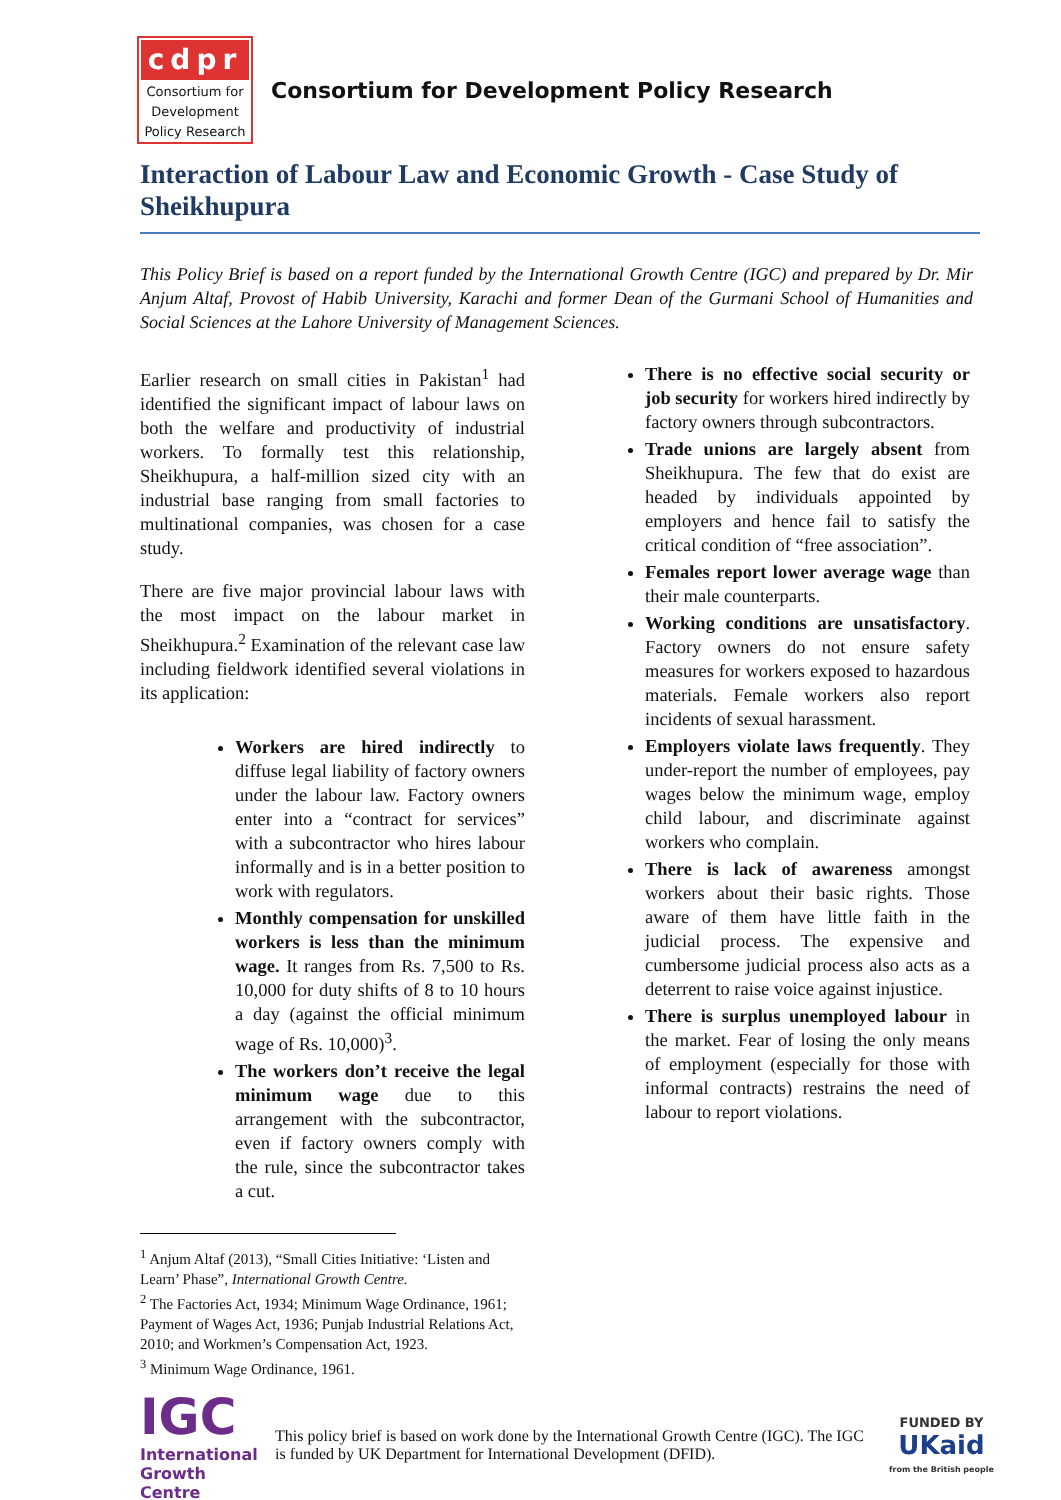cdpr
Consortium for
Development
Policy Research
Consortium for Development Policy Research
Interaction of Labour Law and Economic Growth - Case Study of Sheikhupura
This Policy Brief is based on a report funded by the International Growth Centre (IGC) and prepared by Dr. Mir Anjum Altaf, Provost of Habib University, Karachi and former Dean of the Gurmani School of Humanities and Social Sciences at the Lahore University of Management Sciences.
Earlier research on small cities in Pakistan<sup>1</sup> had identified the significant impact of labour laws on both the welfare and productivity of industrial workers. To formally test this relationship, Sheikhupura, a half-million sized city with an industrial base ranging from small factories to multinational companies, was chosen for a case study.
There are five major provincial labour laws with the most impact on the labour market in Sheikhupura.<sup>2</sup> Examination of the relevant case law including fieldwork identified several violations in its application:
Workers are hired indirectly to diffuse legal liability of factory owners under the labour law. Factory owners enter into a “contract for services” with a subcontractor who hires labour informally and is in a better position to work with regulators.
Monthly compensation for unskilled workers is less than the minimum wage. It ranges from Rs. 7,500 to Rs. 10,000 for duty shifts of 8 to 10 hours a day (against the official minimum wage of Rs. 10,000)<sup>3</sup>.
The workers don’t receive the legal minimum wage due to this arrangement with the subcontractor, even if factory owners comply with the rule, since the subcontractor takes a cut.
<sup>1</sup> Anjum Altaf (2013), “Small Cities Initiative: ‘Listen and Learn’ Phase”, International Growth Centre.
<sup>2</sup> The Factories Act, 1934; Minimum Wage Ordinance, 1961; Payment of Wages Act, 1936; Punjab Industrial Relations Act, 2010; and Workmen’s Compensation Act, 1923.
<sup>3</sup> Minimum Wage Ordinance, 1961.
There is no effective social security or job security for workers hired indirectly by factory owners through subcontractors.
Trade unions are largely absent from Sheikhupura. The few that do exist are headed by individuals appointed by employers and hence fail to satisfy the critical condition of “free association”.
Females report lower average wage than their male counterparts.
Working conditions are unsatisfactory. Factory owners do not ensure safety measures for workers exposed to hazardous materials. Female workers also report incidents of sexual harassment.
Employers violate laws frequently. They under-report the number of employees, pay wages below the minimum wage, employ child labour, and discriminate against workers who complain.
There is lack of awareness amongst workers about their basic rights. Those aware of them have little faith in the judicial process. The expensive and cumbersome judicial process also acts as a deterrent to raise voice against injustice.
There is surplus unemployed labour in the market. Fear of losing the only means of employment (especially for those with informal contracts) restrains the need of labour to report violations.
IGC
International
Growth Centre
This policy brief is based on work done by the International Growth Centre (IGC). The IGC is funded by UK Department for International Development (DFID).
FUNDED BY
UKaid
from the British people